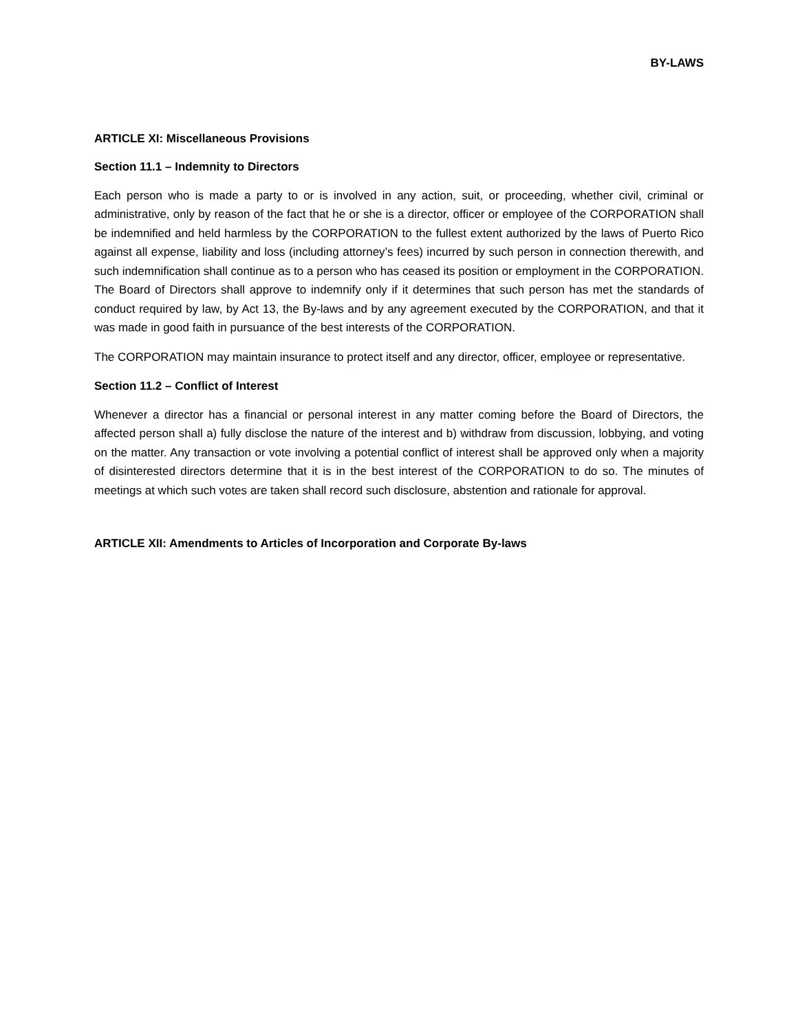BY-LAWS
ARTICLE XI: Miscellaneous Provisions
Section 11.1 – Indemnity to Directors
Each person who is made a party to or is involved in any action, suit, or proceeding, whether civil, criminal or administrative, only by reason of the fact that he or she is a director, officer or employee of the CORPORATION shall be indemnified and held harmless by the CORPORATION to the fullest extent authorized by the laws of Puerto Rico against all expense, liability and loss (including attorney’s fees) incurred by such person in connection therewith, and such indemnification shall continue as to a person who has ceased its position or employment in the CORPORATION. The Board of Directors shall approve to indemnify only if it determines that such person has met the standards of conduct required by law, by Act 13, the By-laws and by any agreement executed by the CORPORATION, and that it was made in good faith in pursuance of the best interests of the CORPORATION.
The CORPORATION may maintain insurance to protect itself and any director, officer, employee or representative.
Section 11.2 – Conflict of Interest
Whenever a director has a financial or personal interest in any matter coming before the Board of Directors, the affected person shall a) fully disclose the nature of the interest and b) withdraw from discussion, lobbying, and voting on the matter. Any transaction or vote involving a potential conflict of interest shall be approved only when a majority of disinterested directors determine that it is in the best interest of the CORPORATION to do so. The minutes of meetings at which such votes are taken shall record such disclosure, abstention and rationale for approval.
ARTICLE XII: Amendments to Articles of Incorporation and Corporate By-laws